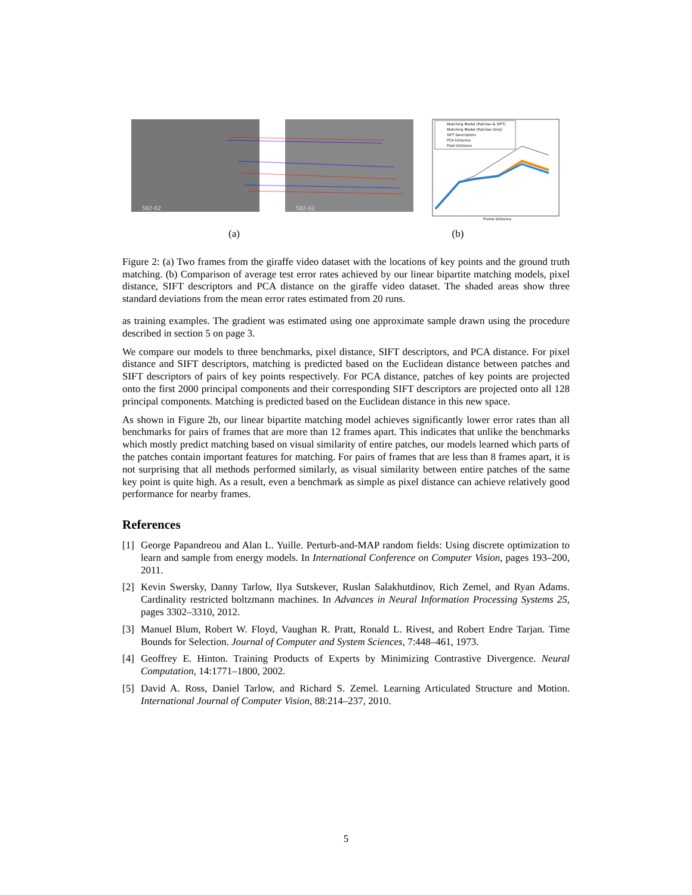582-62
582-62
Matching Model (Patches & SIFT)
Matching Model (Patches Only)
SIFT Descriptors
PCA Distance
Pixel Distance
Frame Distance
(a) (b)
Figure 2: (a) Two frames from the giraffe video dataset with the locations of key points and the ground truth matching. (b) Comparison of average test error rates achieved by our linear bipartite matching models, pixel distance, SIFT descriptors and PCA distance on the giraffe video dataset. The shaded areas show three standard deviations from the mean error rates estimated from 20 runs.
as training examples. The gradient was estimated using one approximate sample drawn using the procedure described in section 5 on page 3.
We compare our models to three benchmarks, pixel distance, SIFT descriptors, and PCA distance. For pixel distance and SIFT descriptors, matching is predicted based on the Euclidean distance between patches and SIFT descriptors of pairs of key points respectively. For PCA distance, patches of key points are projected onto the first 2000 principal components and their corresponding SIFT descriptors are projected onto all 128 principal components. Matching is predicted based on the Euclidean distance in this new space.
As shown in Figure 2b, our linear bipartite matching model achieves significantly lower error rates than all benchmarks for pairs of frames that are more than 12 frames apart. This indicates that unlike the benchmarks which mostly predict matching based on visual similarity of entire patches, our models learned which parts of the patches contain important features for matching. For pairs of frames that are less than 8 frames apart, it is not surprising that all methods performed similarly, as visual similarity between entire patches of the same key point is quite high. As a result, even a benchmark as simple as pixel distance can achieve relatively good performance for nearby frames.
References
[1] George Papandreou and Alan L. Yuille. Perturb-and-MAP random fields: Using discrete optimization to learn and sample from energy models. In International Conference on Computer Vision, pages 193–200, 2011.
[2] Kevin Swersky, Danny Tarlow, Ilya Sutskever, Ruslan Salakhutdinov, Rich Zemel, and Ryan Adams. Cardinality restricted boltzmann machines. In Advances in Neural Information Processing Systems 25, pages 3302–3310, 2012.
[3] Manuel Blum, Robert W. Floyd, Vaughan R. Pratt, Ronald L. Rivest, and Robert Endre Tarjan. Time Bounds for Selection. Journal of Computer and System Sciences, 7:448–461, 1973.
[4] Geoffrey E. Hinton. Training Products of Experts by Minimizing Contrastive Divergence. Neural Computation, 14:1771–1800, 2002.
[5] David A. Ross, Daniel Tarlow, and Richard S. Zemel. Learning Articulated Structure and Motion. International Journal of Computer Vision, 88:214–237, 2010.
5